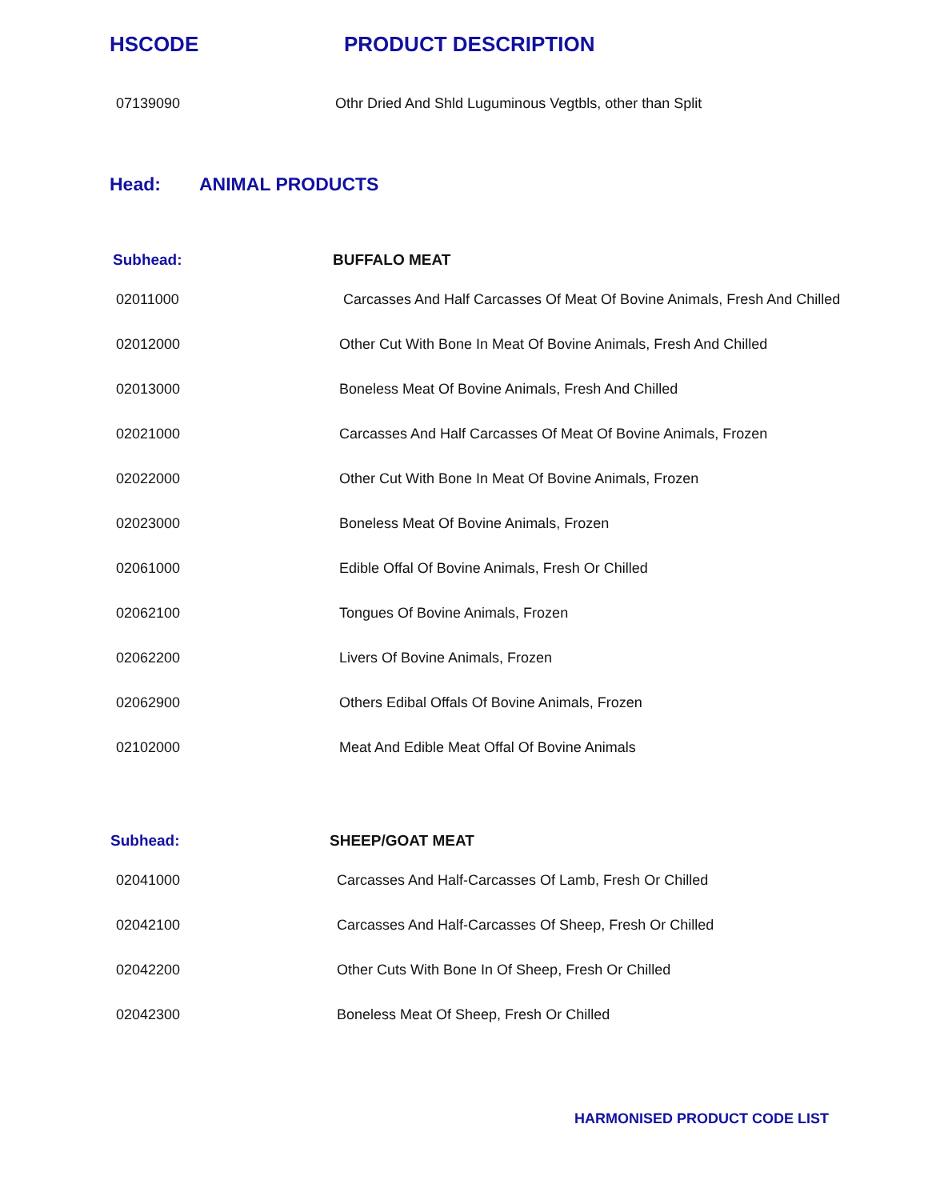HSCODE PRODUCT DESCRIPTION
| 07139090 | Othr Dried And Shld Luguminous Vegtbls, other than Split |
Head: ANIMAL PRODUCTS
| Subhead: | BUFFALO MEAT |
| --- | --- |
| 02011000 | Carcasses And Half Carcasses Of Meat Of Bovine Animals, Fresh And Chilled |
| 02012000 | Other Cut With Bone In Meat Of Bovine Animals, Fresh And Chilled |
| 02013000 | Boneless Meat Of Bovine Animals, Fresh And Chilled |
| 02021000 | Carcasses And Half Carcasses Of Meat Of Bovine Animals, Frozen |
| 02022000 | Other Cut With Bone In Meat Of Bovine Animals, Frozen |
| 02023000 | Boneless Meat Of Bovine Animals, Frozen |
| 02061000 | Edible Offal Of Bovine Animals, Fresh Or Chilled |
| 02062100 | Tongues Of Bovine Animals, Frozen |
| 02062200 | Livers Of Bovine Animals, Frozen |
| 02062900 | Others Edibal Offals Of Bovine Animals, Frozen |
| 02102000 | Meat And Edible Meat Offal Of Bovine Animals |
| Subhead: | SHEEP/GOAT MEAT |
| --- | --- |
| 02041000 | Carcasses And Half-Carcasses Of Lamb, Fresh Or Chilled |
| 02042100 | Carcasses And Half-Carcasses Of Sheep, Fresh Or Chilled |
| 02042200 | Other Cuts With Bone In Of Sheep, Fresh Or Chilled |
| 02042300 | Boneless Meat Of Sheep, Fresh Or Chilled |
HARMONISED PRODUCT CODE LIST